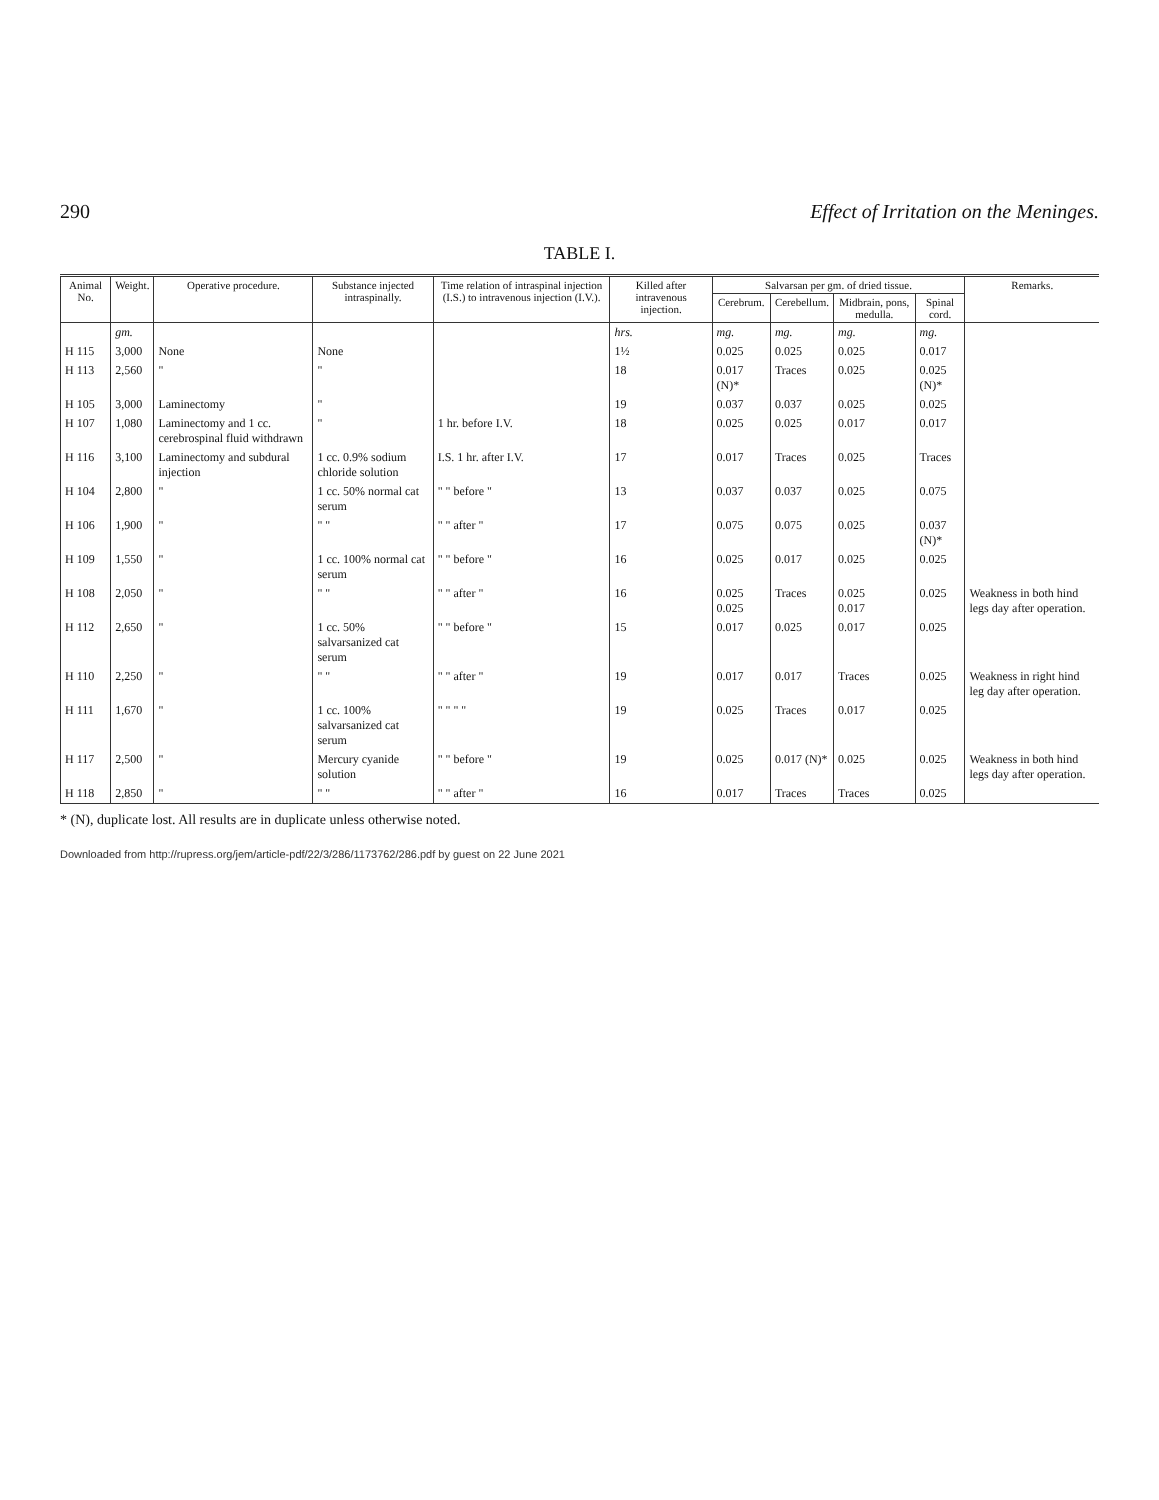290 Effect of Irritation on the Meninges.
TABLE I.
| Animal No. | Weight. | Operative procedure. | Substance injected intraspinally. | Time relation of intraspinal injection (I.S.) to intravenous injection (I.V.). | Killed after intravenous injection. | Salvarsan per gm. of dried tissue. | | | | Remarks. |
| --- | --- | --- | --- | --- | --- | --- | --- | --- | --- | --- |
| | | | | | | Cerebrum. | Cerebellum. | Midbrain, pons, medulla. | Spinal cord. | |
| | gm. | | | | hrs. | mg. | mg. | mg. | mg. | |
| H 115 | 3,000 | None | None | | 1½ | 0.025 | 0.025 | 0.025 | 0.017 | |
| H 113 | 2,560 | " | " | | 18 | 0.017 (N)* | Traces | 0.025 | 0.025 (N)* | |
| H 105 | 3,000 | Laminectomy | " | | 19 | 0.037 | 0.037 | 0.025 | 0.025 | |
| H 107 | 1,080 | Laminectomy and 1 cc. cerebrospinal fluid withdrawn | " | 1 hr. before I.V. | 18 | 0.025 | 0.025 | 0.017 | 0.017 | |
| H 116 | 3,100 | Laminectomy and subdural injection | 1 cc. 0.9% sodium chloride solution | I.S. 1 hr. after I.V. | 17 | 0.017 | Traces | 0.025 | Traces | |
| H 104 | 2,800 | " | 1 cc. 50% normal cat serum | " " before " | 13 | 0.037 | 0.037 | 0.025 | 0.075 | |
| H 106 | 1,900 | " | " " | " " after " | 17 | 0.075 | 0.075 | 0.025 | 0.037 (N)* | |
| H 109 | 1,550 | " | 1 cc. 100% normal cat serum | " " before " | 16 | 0.025 | 0.017 | 0.025 | 0.025 | |
| H 108 | 2,050 | " | " " | " " after " | 16 | 0.025 0.025 | Traces | 0.025 0.017 | 0.025 | Weakness in both hind legs day after operation. |
| H 112 | 2,650 | " | 1 cc. 50% salvarsanized cat serum | " " before " | 15 | 0.017 | 0.025 | 0.017 | 0.025 | |
| H 110 | 2,250 | " | " " | " " after " | 19 | 0.017 | 0.017 | Traces | 0.025 | Weakness in right hind leg day after operation. |
| H 111 | 1,670 | " | 1 cc. 100% salvarsanized cat serum | " " " " | 19 | 0.025 | Traces | 0.017 | 0.025 | |
| H 117 | 2,500 | " | Mercury cyanide solution | " " before " | 19 | 0.025 | 0.017 (N)* | 0.025 | 0.025 | Weakness in both hind legs day after operation. |
| H 118 | 2,850 | " | " " | " " after " | 16 | 0.017 | Traces | Traces | 0.025 | |
* (N), duplicate lost. All results are in duplicate unless otherwise noted.
Downloaded from http://rupress.org/jem/article-pdf/22/3/286/1173762/286.pdf by guest on 22 June 2021